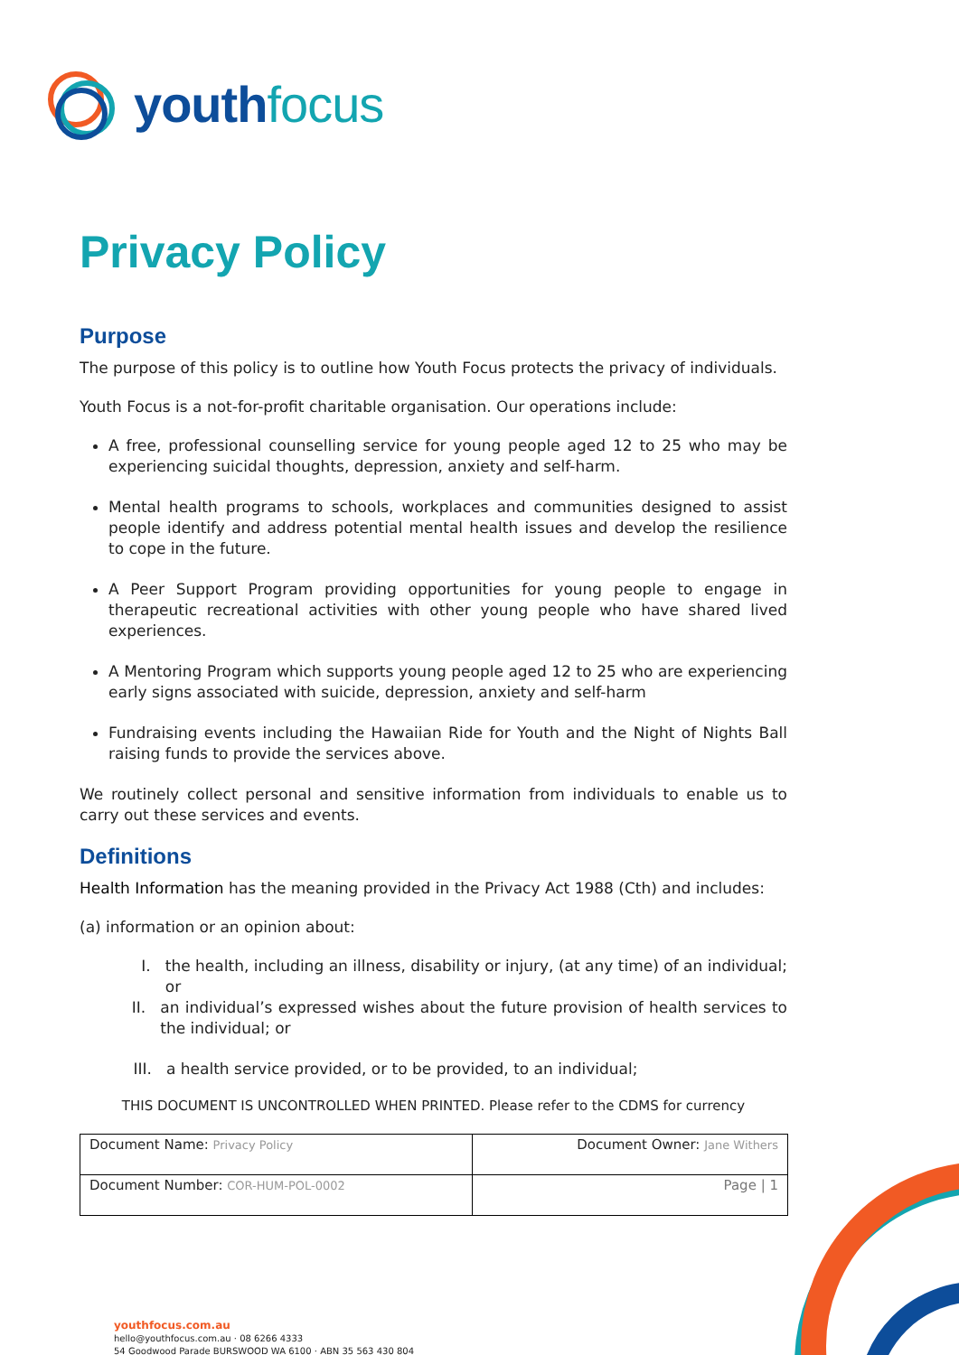youth focus
Privacy Policy
Purpose
The purpose of this policy is to outline how Youth Focus protects the privacy of individuals.
Youth Focus is a not-for-profit charitable organisation. Our operations include:
A free, professional counselling service for young people aged 12 to 25 who may be experiencing suicidal thoughts, depression, anxiety and self-harm.
Mental health programs to schools, workplaces and communities designed to assist people identify and address potential mental health issues and develop the resilience to cope in the future.
A Peer Support Program providing opportunities for young people to engage in therapeutic recreational activities with other young people who have shared lived experiences.
A Mentoring Program which supports young people aged 12 to 25 who are experiencing early signs associated with suicide, depression, anxiety and self-harm
Fundraising events including the Hawaiian Ride for Youth and the Night of Nights Ball raising funds to provide the services above.
We routinely collect personal and sensitive information from individuals to enable us to carry out these services and events.
Definitions
Health Information has the meaning provided in the Privacy Act 1988 (Cth) and includes:
(a) information or an opinion about:
I. the health, including an illness, disability or injury, (at any time) of an individual; or
II. an individual’s expressed wishes about the future provision of health services to the individual; or
III. a health service provided, or to be provided, to an individual;
THIS DOCUMENT IS UNCONTROLLED WHEN PRINTED. Please refer to the CDMS for currency
| Document Name: Privacy Policy | Document Owner: Jane Withers |
| Document Number: COR-HUM-POL-0002 | Page / 1 |
youthfocus.com.au
hello@youthfocus.com.au · 08 6266 4333
54 Goodwood Parade BURSWOOD WA 6100 · ABN 35 563 430 804